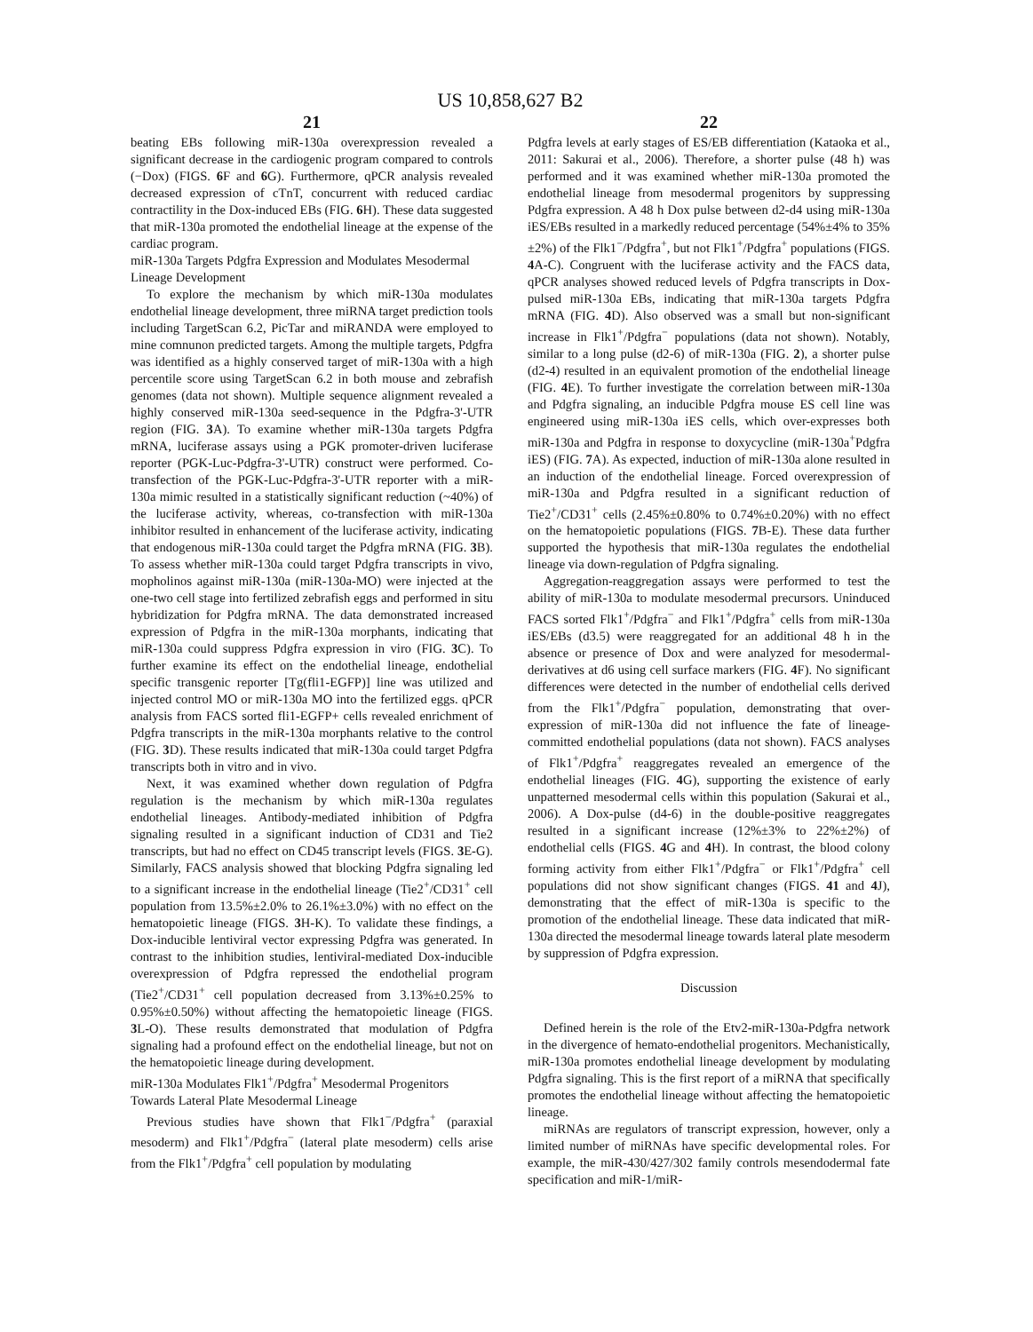US 10,858,627 B2
21
beating EBs following miR-130a overexpression revealed a significant decrease in the cardiogenic program compared to controls (−Dox) (FIGS. 6 F and 6 G). Furthermore, qPCR analysis revealed decreased expression of cTnT, concurrent with reduced cardiac contractility in the Dox-induced EBs (FIG. 6 H). These data suggested that miR-130a promoted the endothelial lineage at the expense of the cardiac program.
miR-130a Targets Pdgfra Expression and Modulates Mesodermal Lineage Development
To explore the mechanism by which miR-130a modulates endothelial lineage development, three miRNA target prediction tools including TargetScan 6.2, PicTar and miRANDA were employed to mine comnunon predicted targets. Among the multiple targets, Pdgfra was identified as a highly conserved target of miR-130a with a high percentile score using TargetScan 6.2 in both mouse and zebrafish genomes (data not shown). Multiple sequence alignment revealed a highly conserved miR-130a seed-sequence in the Pdgfra-3'-UTR region (FIG. 3 A). To examine whether miR-130a targets Pdgfra mRNA, luciferase assays using a PGK promoter-driven luciferase reporter (PGK-Luc-Pdgfra-3'-UTR) construct were performed. Co-transfection of the PGK-Luc-Pdgfra-3'-UTR reporter with a miR-130a mimic resulted in a statistically significant reduction (~40%) of the luciferase activity, whereas, co-transfection with miR-130a inhibitor resulted in enhancement of the luciferase activity, indicating that endogenous miR-130a could target the Pdgfra mRNA (FIG. 3 B). To assess whether miR-130a could target Pdgfra transcripts in vivo, mopholinos against miR-130a (miR-130a-MO) were injected at the one-two cell stage into fertilized zebrafish eggs and performed in situ hybridization for Pdgfra mRNA. The data demonstrated increased expression of Pdgfra in the miR-130a morphants, indicating that miR-130a could suppress Pdgfra expression in viro (FIG. 3 C). To further examine its effect on the endothelial lineage, endothelial specific transgenic reporter [Tg(fli1-EGFP)] line was utilized and injected control MO or miR-130a MO into the fertilized eggs. qPCR analysis from FACS sorted fli1-EGFP+ cells revealed enrichment of Pdgfra transcripts in the miR-130a morphants relative to the control (FIG. 3 D). These results indicated that miR-130a could target Pdgfra transcripts both in vitro and in vivo.
Next, it was examined whether down regulation of Pdgfra regulation is the mechanism by which miR-130a regulates endothelial lineages. Antibody-mediated inhibition of Pdgfra signaling resulted in a significant induction of CD31 and Tie2 transcripts, but had no effect on CD45 transcript levels (FIGS. 3 E-G). Similarly, FACS analysis showed that blocking Pdgfra signaling led to a significant increase in the endothelial lineage (Tie2<sup>+</sup>/CD31<sup>+</sup> cell population from 13.5%±2.0% to 26.1%±3.0%) with no effect on the hematopoietic lineage (FIGS. 3 H-K). To validate these findings, a Dox-inducible lentiviral vector expressing Pdgfra was generated. In contrast to the inhibition studies, lentiviral-mediated Dox-inducible overexpression of Pdgfra repressed the endothelial program (Tie2<sup>+</sup>/CD31<sup>+</sup> cell population decreased from 3.13%±0.25% to 0.95%±0.50%) without affecting the hematopoietic lineage (FIGS. 3 L-O). These results demonstrated that modulation of Pdgfra signaling had a profound effect on the endothelial lineage, but not on the hematopoietic lineage during development.
miR-130a Modulates Flk1<sup>+</sup>/Pdgfra<sup>+</sup> Mesodermal Progenitors Towards Lateral Plate Mesodermal Lineage
Previous studies have shown that Flk1<sup>−</sup>/Pdgfra<sup>+</sup> (paraxial mesoderm) and Flk1<sup>+</sup>/Pdgfra<sup>−</sup> (lateral plate mesoderm) cells arise from the Flk1<sup>+</sup>/Pdgfra<sup>+</sup> cell population by modulating
22
Pdgfra levels at early stages of ES/EB differentiation (Kataoka et al., 2011: Sakurai et al., 2006). Therefore, a shorter pulse (48 h) was performed and it was examined whether miR-130a promoted the endothelial lineage from mesodermal progenitors by suppressing Pdgfra expression. A 48 h Dox pulse between d2-d4 using miR-130a iES/EBs resulted in a markedly reduced percentage (54%±4% to 35%±2%) of the Flk1<sup>−</sup>/Pdgfra<sup>+</sup>, but not Flk1<sup>+</sup>/Pdgfra<sup>+</sup> populations (FIGS. 4 A-C). Congruent with the luciferase activity and the FACS data, qPCR analyses showed reduced levels of Pdgfra transcripts in Dox-pulsed miR-130a EBs, indicating that miR-130a targets Pdgfra mRNA (FIG. 4 D). Also observed was a small but non-significant increase in Flk1<sup>+</sup>/Pdgfra<sup>−</sup> populations (data not shown). Notably, similar to a long pulse (d2-6) of miR-130a (FIG. 2), a shorter pulse (d2-4) resulted in an equivalent promotion of the endothelial lineage (FIG. 4 E). To further investigate the correlation between miR-130a and Pdgfra signaling, an inducible Pdgfra mouse ES cell line was engineered using miR-130a iES cells, which over-expresses both miR-130a and Pdgfra in response to doxycycline (miR-130a<sup>+</sup>Pdgfra iES) (FIG. 7 A). As expected, induction of miR-130a alone resulted in an induction of the endothelial lineage. Forced overexpression of miR-130a and Pdgfra resulted in a significant reduction of Tie2<sup>+</sup>/CD31<sup>+</sup> cells (2.45%±0.80% to 0.74%±0.20%) with no effect on the hematopoietic populations (FIGS. 7 B-E). These data further supported the hypothesis that miR-130a regulates the endothelial lineage via down-regulation of Pdgfra signaling.
Aggregation-reaggregation assays were performed to test the ability of miR-130a to modulate mesodermal precursors. Uninduced FACS sorted Flk1<sup>+</sup>/Pdgfra<sup>−</sup> and Flk1<sup>+</sup>/Pdgfra<sup>+</sup> cells from miR-130a iES/EBs (d3.5) were reaggregated for an additional 48 h in the absence or presence of Dox and were analyzed for mesodermal-derivatives at d6 using cell surface markers (FIG. 4 F). No significant differences were detected in the number of endothelial cells derived from the Flk1<sup>+</sup>/Pdgfra<sup>−</sup> population, demonstrating that over-expression of miR-130a did not influence the fate of lineage-committed endothelial populations (data not shown). FACS analyses of Flk1<sup>+</sup>/Pdgfra<sup>+</sup> reaggregates revealed an emergence of the endothelial lineages (FIG. 4 G), supporting the existence of early unpatterned mesodermal cells within this population (Sakurai et al., 2006). A Dox-pulse (d4-6) in the double-positive reaggregates resulted in a significant increase (12%±3% to 22%±2%) of endothelial cells (FIGS. 4 G and 4 H). In contrast, the blood colony forming activity from either Flk1<sup>+</sup>/Pdgfra<sup>−</sup> or Flk1<sup>+</sup>/Pdgfra<sup>+</sup> cell populations did not show significant changes (FIGS. 41 and 4 J), demonstrating that the effect of miR-130a is specific to the promotion of the endothelial lineage. These data indicated that miR-130a directed the mesodermal lineage towards lateral plate mesoderm by suppression of Pdgfra expression.
Discussion
Defined herein is the role of the Etv2-miR-130a-Pdgfra network in the divergence of hemato-endothelial progenitors. Mechanistically, miR-130a promotes endothelial lineage development by modulating Pdgfra signaling. This is the first report of a miRNA that specifically promotes the endothelial lineage without affecting the hematopoietic lineage.
miRNAs are regulators of transcript expression, however, only a limited number of miRNAs have specific developmental roles. For example, the miR-430/427/302 family controls mesendodermal fate specification and miR-1/miR-